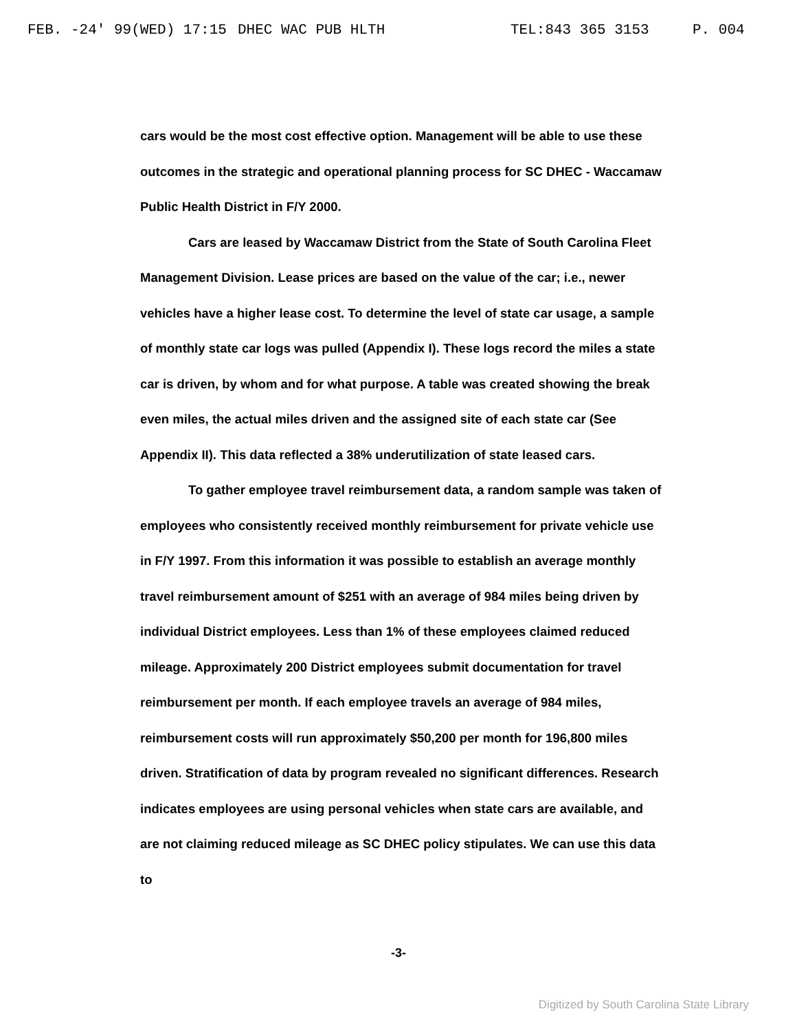FEB. -24' 99(WED) 17:15 DHEC WAC PUB HLTH TEL:843 365 3153 P. 004
cars would be the most cost effective option. Management will be able to use these outcomes in the strategic and operational planning process for SC DHEC - Waccamaw Public Health District in F/Y 2000.
Cars are leased by Waccamaw District from the State of South Carolina Fleet Management Division. Lease prices are based on the value of the car; i.e., newer vehicles have a higher lease cost. To determine the level of state car usage, a sample of monthly state car logs was pulled (Appendix I). These logs record the miles a state car is driven, by whom and for what purpose. A table was created showing the break even miles, the actual miles driven and the assigned site of each state car (See Appendix II). This data reflected a 38% underutilization of state leased cars.
To gather employee travel reimbursement data, a random sample was taken of employees who consistently received monthly reimbursement for private vehicle use in F/Y 1997. From this information it was possible to establish an average monthly travel reimbursement amount of $251 with an average of 984 miles being driven by individual District employees. Less than 1% of these employees claimed reduced mileage. Approximately 200 District employees submit documentation for travel reimbursement per month. If each employee travels an average of 984 miles, reimbursement costs will run approximately $50,200 per month for 196,800 miles driven. Stratification of data by program revealed no significant differences. Research indicates employees are using personal vehicles when state cars are available, and are not claiming reduced mileage as SC DHEC policy stipulates. We can use this data to
-3-
Digitized by South Carolina State Library